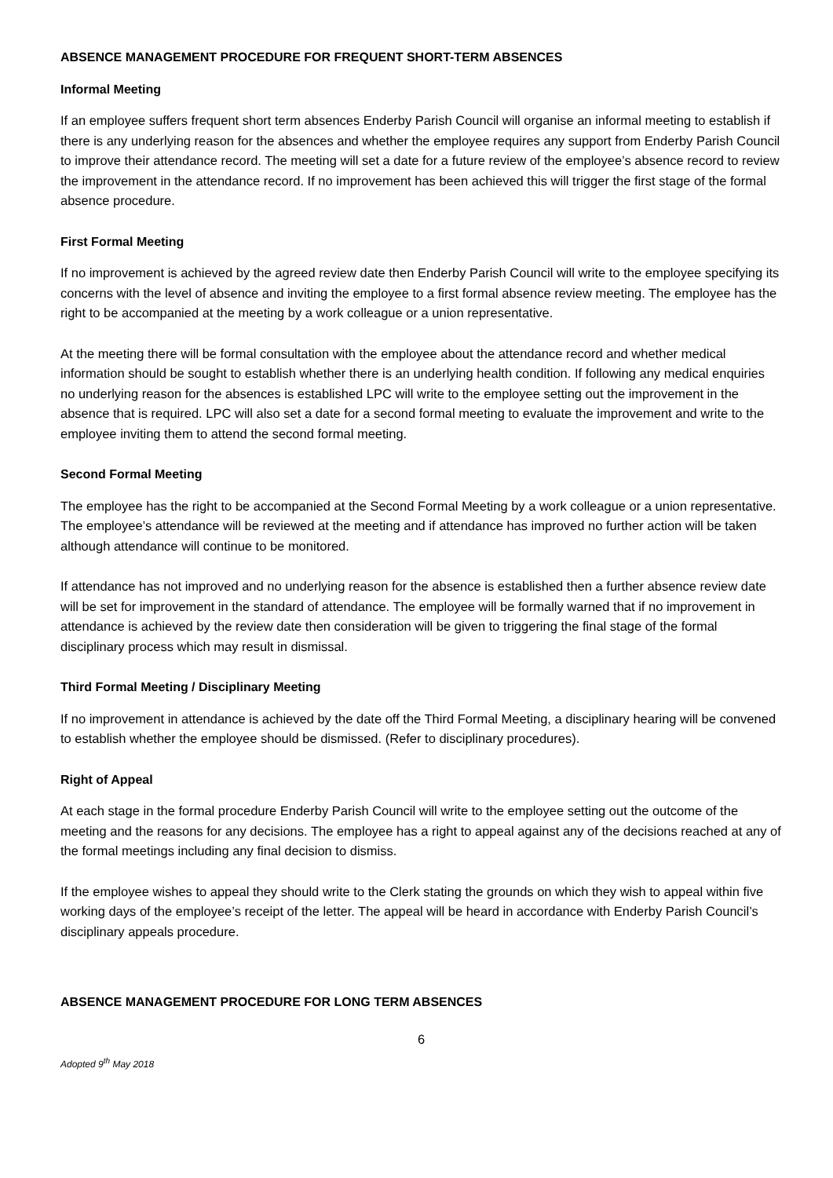ABSENCE MANAGEMENT PROCEDURE FOR FREQUENT SHORT-TERM ABSENCES
Informal Meeting
If an employee suffers frequent short term absences Enderby Parish Council will organise an informal meeting to establish if there is any underlying reason for the absences and whether the employee requires any support from Enderby Parish Council to improve their attendance record. The meeting will set a date for a future review of the employee’s absence record to review the improvement in the attendance record. If no improvement has been achieved this will trigger the first stage of the formal absence procedure.
First Formal Meeting
If no improvement is achieved by the agreed review date then Enderby Parish Council will write to the employee specifying its concerns with the level of absence and inviting the employee to a first formal absence review meeting. The employee has the right to be accompanied at the meeting by a work colleague or a union representative.
At the meeting there will be formal consultation with the employee about the attendance record and whether medical information should be sought to establish whether there is an underlying health condition. If following any medical enquiries no underlying reason for the absences is established LPC will write to the employee setting out the improvement in the absence that is required. LPC will also set a date for a second formal meeting to evaluate the improvement and write to the employee inviting them to attend the second formal meeting.
Second Formal Meeting
The employee has the right to be accompanied at the Second Formal Meeting by a work colleague or a union representative. The employee’s attendance will be reviewed at the meeting and if attendance has improved no further action will be taken although attendance will continue to be monitored.
If attendance has not improved and no underlying reason for the absence is established then a further absence review date will be set for improvement in the standard of attendance. The employee will be formally warned that if no improvement in attendance is achieved by the review date then consideration will be given to triggering the final stage of the formal disciplinary process which may result in dismissal.
Third Formal Meeting / Disciplinary Meeting
If no improvement in attendance is achieved by the date off the Third Formal Meeting, a disciplinary hearing will be convened to establish whether the employee should be dismissed. (Refer to disciplinary procedures).
Right of Appeal
At each stage in the formal procedure Enderby Parish Council will write to the employee setting out the outcome of the meeting and the reasons for any decisions. The employee has a right to appeal against any of the decisions reached at any of the formal meetings including any final decision to dismiss.
If the employee wishes to appeal they should write to the Clerk stating the grounds on which they wish to appeal within five working days of the employee’s receipt of the letter. The appeal will be heard in accordance with Enderby Parish Council’s disciplinary appeals procedure.
ABSENCE MANAGEMENT PROCEDURE FOR LONG TERM ABSENCES
6
Adopted 9<sup>th</sup> May 2018